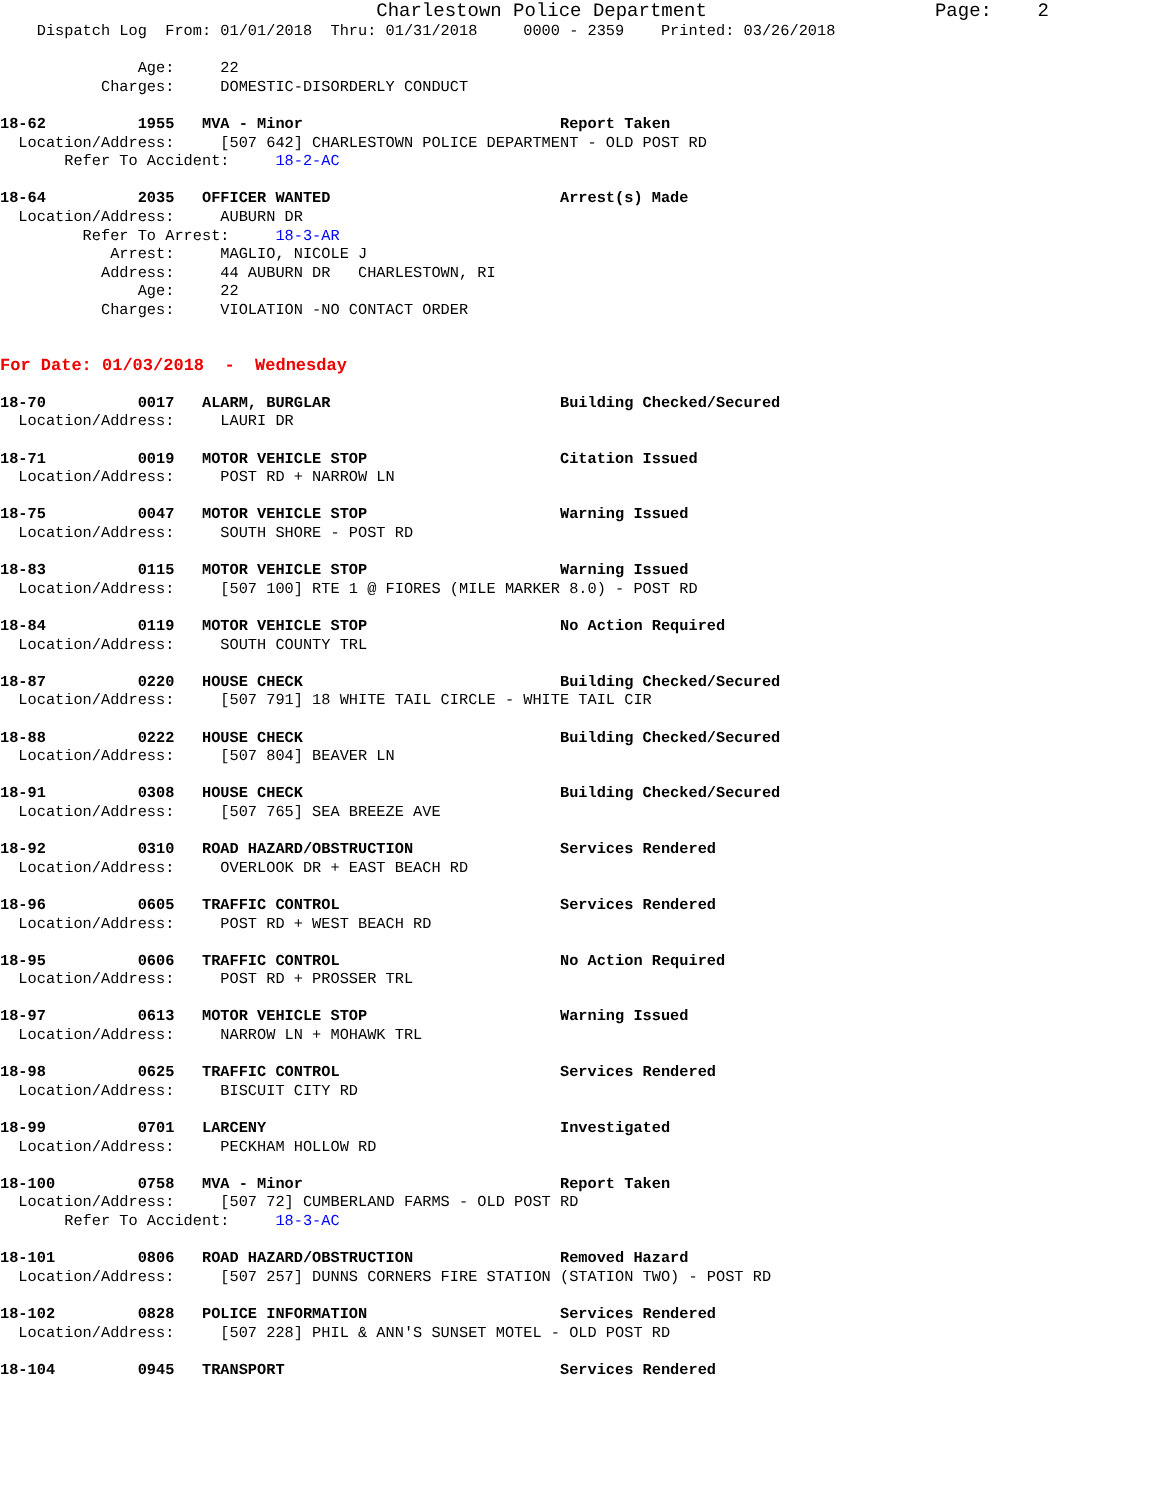Charlestown Police Department                    Page:    2
    Dispatch Log  From: 01/01/2018  Thru: 01/31/2018     0000 - 2359    Printed: 03/26/2018

               Age:     22
           Charges:     DOMESTIC-DISORDERLY CONDUCT

18-62          1955   MVA - Minor                            Report Taken
  Location/Address:     [507 642] CHARLESTOWN POLICE DEPARTMENT - OLD POST RD
       Refer To Accident:     18-2-AC

18-64          2035   OFFICER WANTED                         Arrest(s) Made
  Location/Address:     AUBURN DR
         Refer To Arrest:     18-3-AR
            Arrest:     MAGLIO, NICOLE J
           Address:     44 AUBURN DR   CHARLESTOWN, RI
               Age:     22
           Charges:     VIOLATION -NO CONTACT ORDER


For Date: 01/03/2018  -  Wednesday

18-70          0017   ALARM, BURGLAR                         Building Checked/Secured
  Location/Address:     LAURI DR

18-71          0019   MOTOR VEHICLE STOP                     Citation Issued
  Location/Address:     POST RD + NARROW LN

18-75          0047   MOTOR VEHICLE STOP                     Warning Issued
  Location/Address:     SOUTH SHORE - POST RD

18-83          0115   MOTOR VEHICLE STOP                     Warning Issued
  Location/Address:     [507 100] RTE 1 @ FIORES (MILE MARKER 8.0) - POST RD

18-84          0119   MOTOR VEHICLE STOP                     No Action Required
  Location/Address:     SOUTH COUNTY TRL

18-87          0220   HOUSE CHECK                            Building Checked/Secured
  Location/Address:     [507 791] 18 WHITE TAIL CIRCLE - WHITE TAIL CIR

18-88          0222   HOUSE CHECK                            Building Checked/Secured
  Location/Address:     [507 804] BEAVER LN

18-91          0308   HOUSE CHECK                            Building Checked/Secured
  Location/Address:     [507 765] SEA BREEZE AVE

18-92          0310   ROAD HAZARD/OBSTRUCTION                Services Rendered
  Location/Address:     OVERLOOK DR + EAST BEACH RD

18-96          0605   TRAFFIC CONTROL                        Services Rendered
  Location/Address:     POST RD + WEST BEACH RD

18-95          0606   TRAFFIC CONTROL                        No Action Required
  Location/Address:     POST RD + PROSSER TRL

18-97          0613   MOTOR VEHICLE STOP                     Warning Issued
  Location/Address:     NARROW LN + MOHAWK TRL

18-98          0625   TRAFFIC CONTROL                        Services Rendered
  Location/Address:     BISCUIT CITY RD

18-99          0701   LARCENY                                Investigated
  Location/Address:     PECKHAM HOLLOW RD

18-100         0758   MVA - Minor                            Report Taken
  Location/Address:     [507 72] CUMBERLAND FARMS - OLD POST RD
       Refer To Accident:     18-3-AC

18-101         0806   ROAD HAZARD/OBSTRUCTION                Removed Hazard
  Location/Address:     [507 257] DUNNS CORNERS FIRE STATION (STATION TWO) - POST RD

18-102         0828   POLICE INFORMATION                     Services Rendered
  Location/Address:     [507 228] PHIL & ANN'S SUNSET MOTEL - OLD POST RD

18-104         0945   TRANSPORT                              Services Rendered